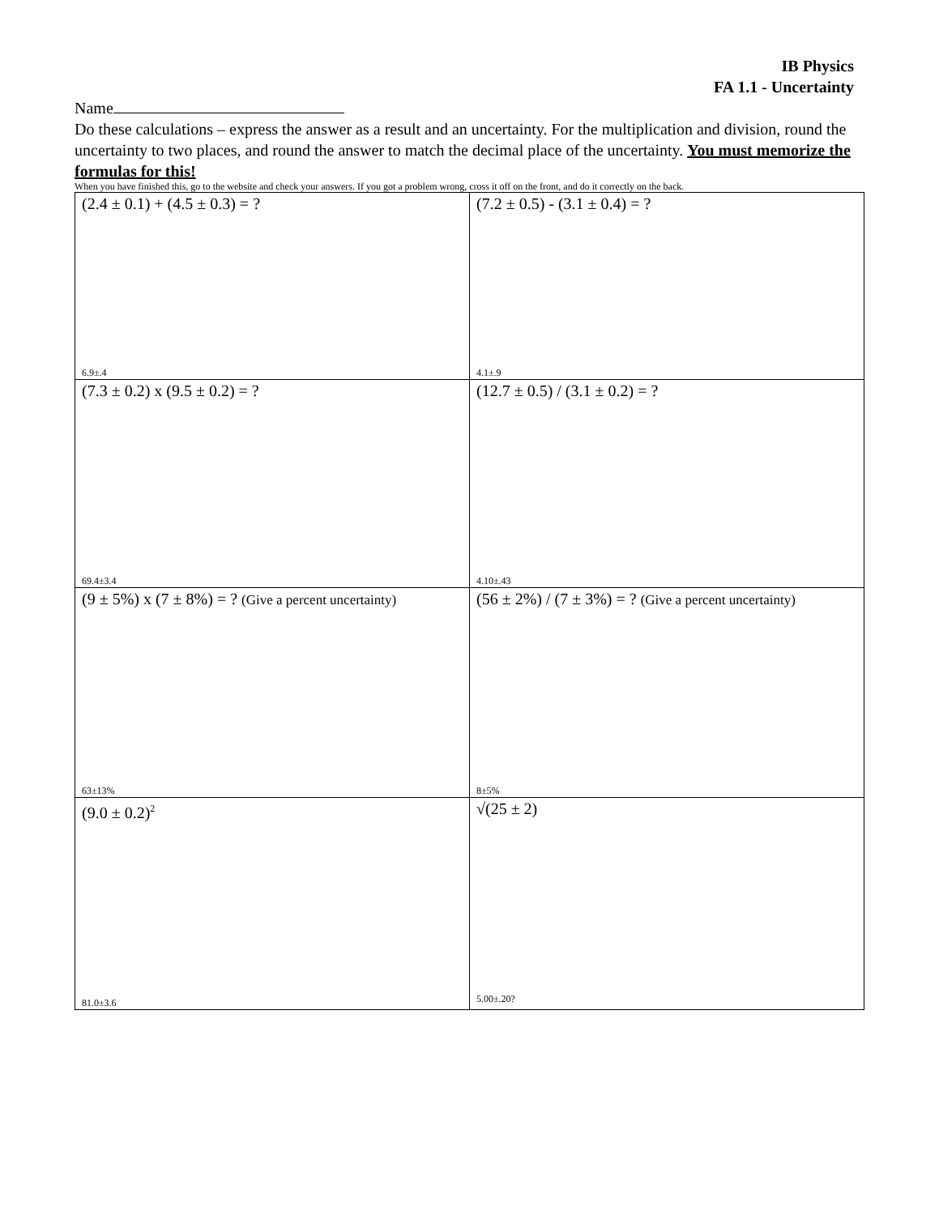IB Physics
FA 1.1 - Uncertainty
Name
Do these calculations – express the answer as a result and an uncertainty. For the multiplication and division, round the uncertainty to two places, and round the answer to match the decimal place of the uncertainty. You must memorize the formulas for this!
When you have finished this, go to the website and check your answers. If you got a problem wrong, cross it off on the front, and do it correctly on the back.
| (2.4 ± 0.1) + (4.5 ± 0.3) = ? 6.9±.4 | (7.2 ± 0.5) - (3.1 ± 0.4) = ? 4.1±.9 |
| (7.3 ± 0.2) x (9.5 ± 0.2) = ? 69.4±3.4 | (12.7 ± 0.5) / (3.1 ± 0.2) = ? 4.10±.43 |
| (9 ± 5%) x (7 ± 8%) = ? (Give a percent uncertainty) 63±13% | (56 ± 2%) / (7 ± 3%) = ? (Give a percent uncertainty) 8±5% |
| (9.0 ± 0.2)<sup>2</sup> 81.0±3.6 | √(25 ± 2) 5.00±.20? |